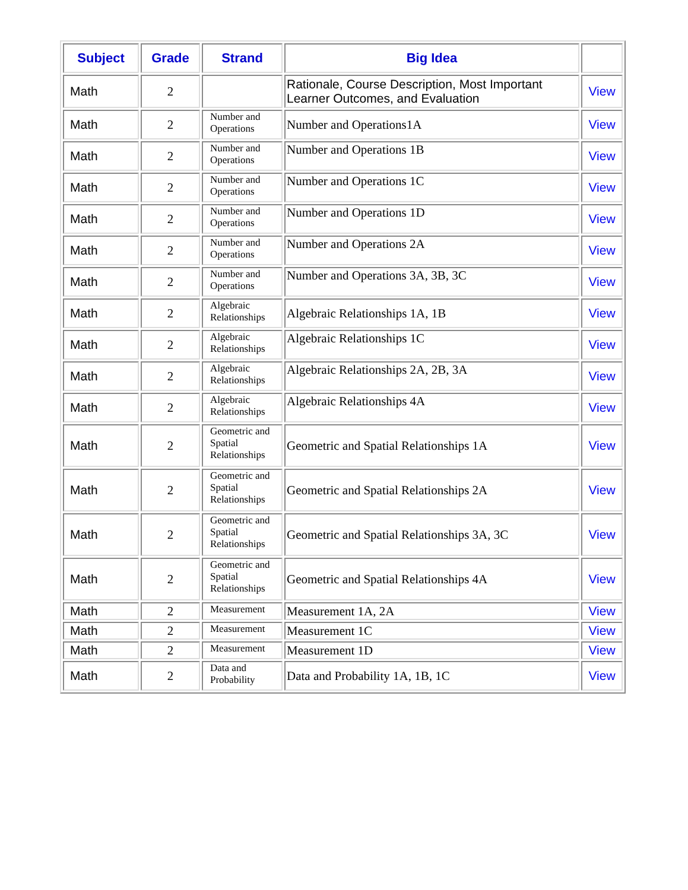| Subject | Grade | Strand | Big Idea | |
| --- | --- | --- | --- | --- |
| Math | 2 | | Rationale, Course Description, Most Important Learner Outcomes, and Evaluation | View |
| Math | 2 | Number and Operations | Number and Operations1A | View |
| Math | 2 | Number and Operations | Number and Operations 1B | View |
| Math | 2 | Number and Operations | Number and Operations 1C | View |
| Math | 2 | Number and Operations | Number and Operations 1D | View |
| Math | 2 | Number and Operations | Number and Operations 2A | View |
| Math | 2 | Number and Operations | Number and Operations 3A, 3B, 3C | View |
| Math | 2 | Algebraic Relationships | Algebraic Relationships 1A, 1B | View |
| Math | 2 | Algebraic Relationships | Algebraic Relationships 1C | View |
| Math | 2 | Algebraic Relationships | Algebraic Relationships 2A, 2B, 3A | View |
| Math | 2 | Algebraic Relationships | Algebraic Relationships 4A | View |
| Math | 2 | Geometric and Spatial Relationships | Geometric and Spatial Relationships 1A | View |
| Math | 2 | Geometric and Spatial Relationships | Geometric and Spatial Relationships 2A | View |
| Math | 2 | Geometric and Spatial Relationships | Geometric and Spatial Relationships 3A, 3C | View |
| Math | 2 | Geometric and Spatial Relationships | Geometric and Spatial Relationships 4A | View |
| Math | 2 | Measurement | Measurement 1A, 2A | View |
| Math | 2 | Measurement | Measurement 1C | View |
| Math | 2 | Measurement | Measurement 1D | View |
| Math | 2 | Data and Probability | Data and Probability 1A, 1B, 1C | View |